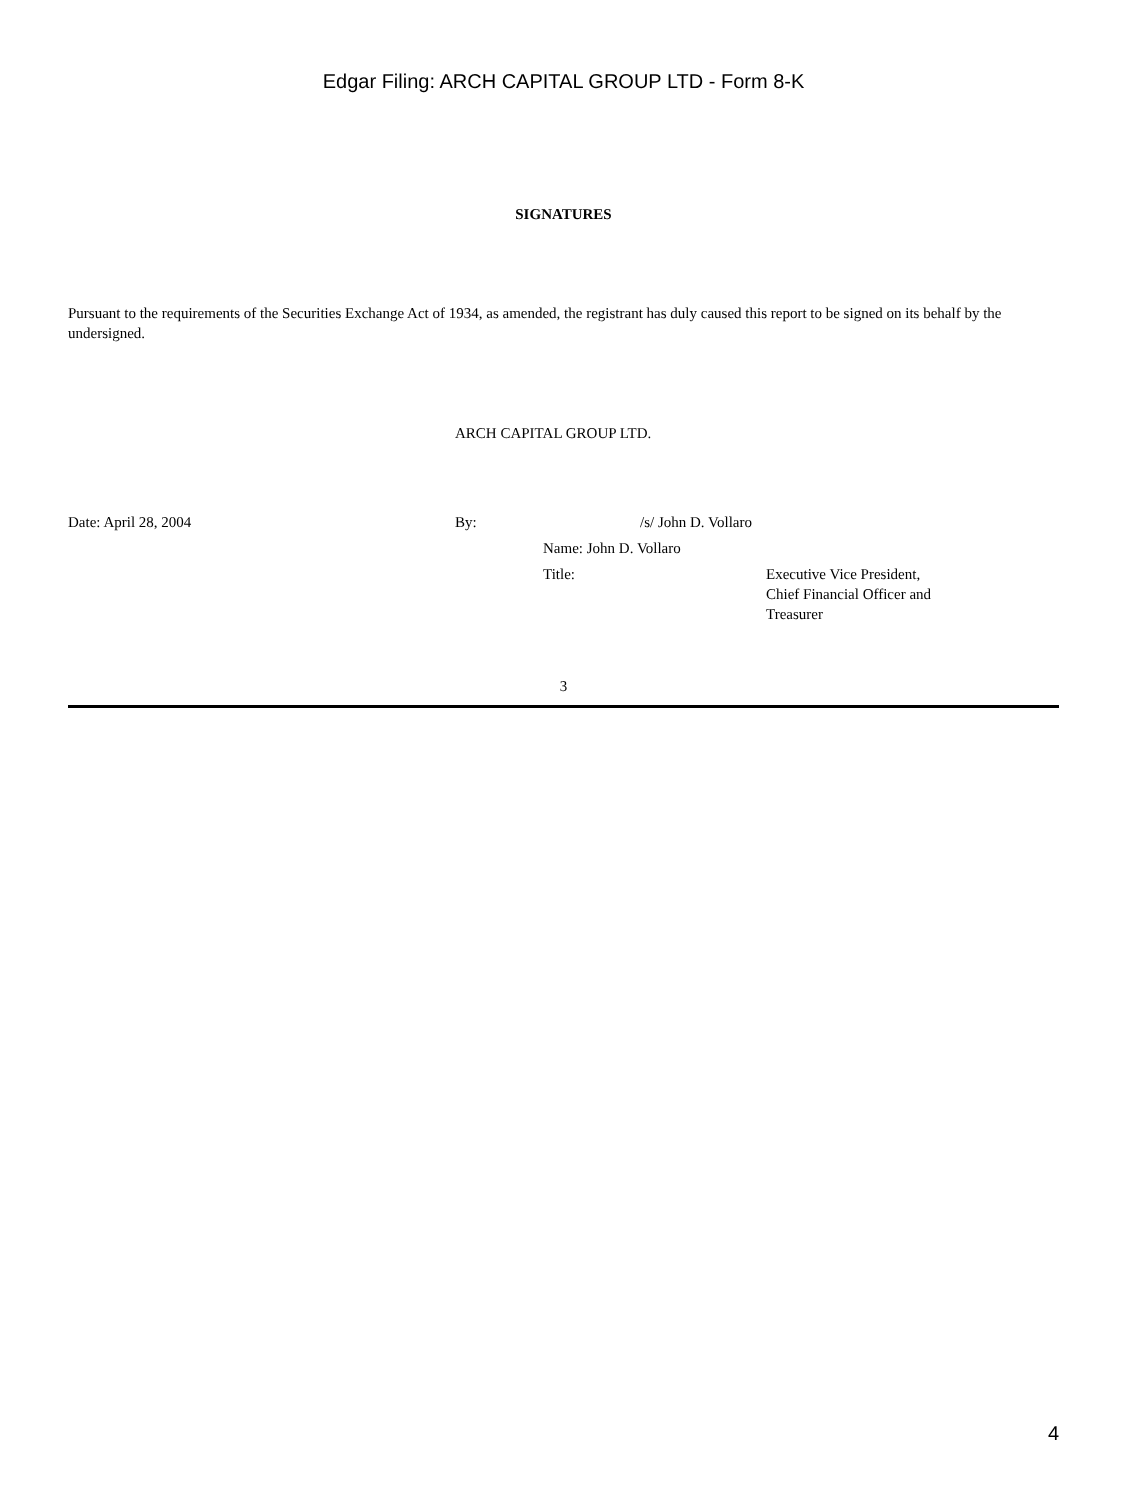Edgar Filing: ARCH CAPITAL GROUP LTD - Form 8-K
SIGNATURES
Pursuant to the requirements of the Securities Exchange Act of 1934, as amended, the registrant has duly caused this report to be signed on its behalf by the undersigned.
ARCH CAPITAL GROUP LTD.
| Date: April 28, 2004 | By: | /s/ John D. Vollaro | |
| | | Name: John D. Vollaro | |
| | | Title: | Executive Vice President, Chief Financial Officer and Treasurer |
3
4